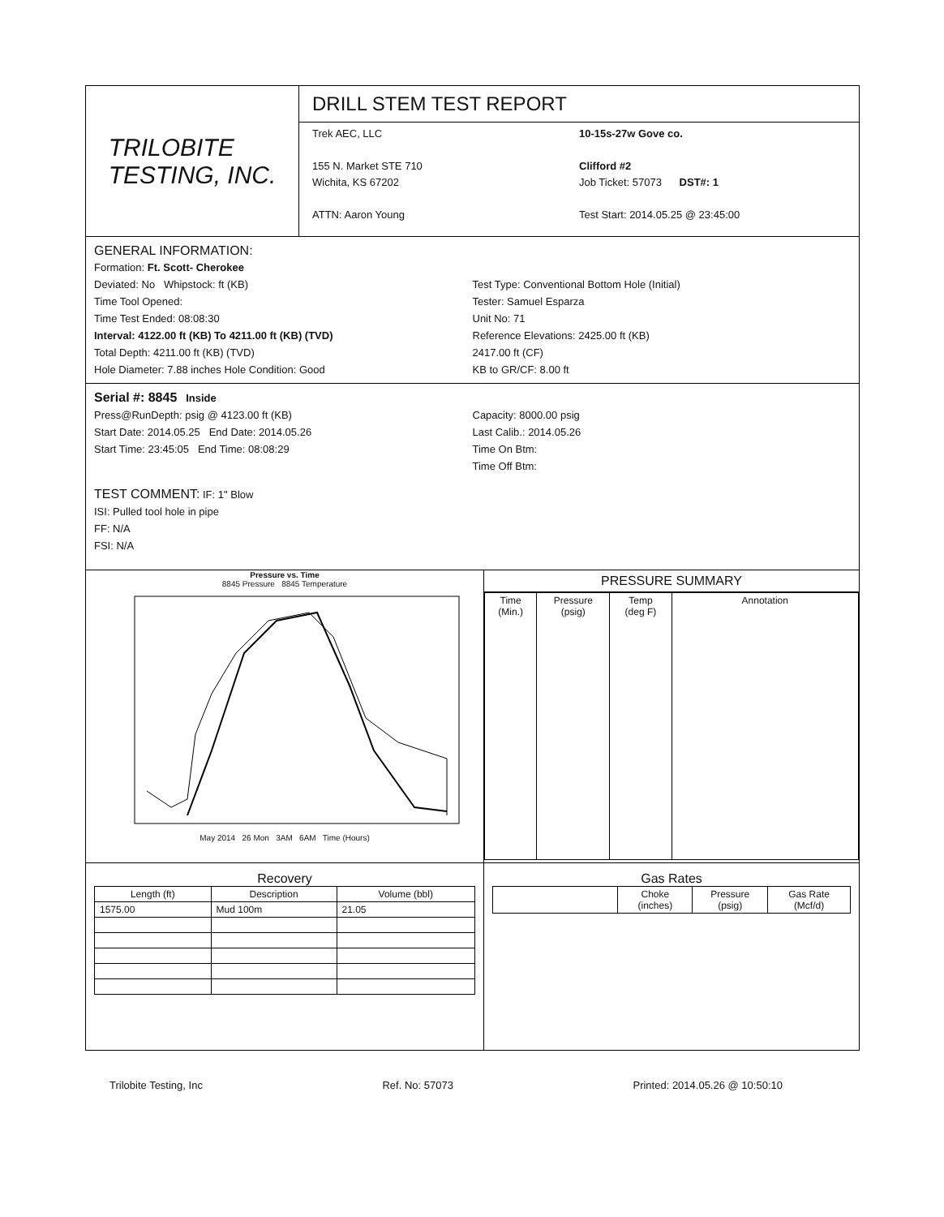TRILOBITE
TESTING, INC.
DRILL STEM TEST REPORT
Trek AEC, LLC
155 N. Market STE 710
Wichita, KS 67202
ATTN: Aaron Young
10-15s-27w Gove co.
Clifford #2
Job Ticket: 57073 DST#: 1
Test Start: 2014.05.25 @ 23:45:00
GENERAL INFORMATION:
Formation: Ft. Scott- Cherokee
Deviated: No Whipstock: ft (KB)
Time Tool Opened:
Time Test Ended: 08:08:30
Interval: 4122.00 ft (KB) To 4211.00 ft (KB) (TVD)
Total Depth: 4211.00 ft (KB) (TVD)
Hole Diameter: 7.88 inches Hole Condition: Good
Test Type: Conventional Bottom Hole (Initial)
Tester: Samuel Esparza
Unit No: 71
Reference Elevations: 2425.00 ft (KB)
2417.00 ft (CF)
KB to GR/CF: 8.00 ft
Serial #: 8845 Inside
Press@RunDepth: psig @ 4123.00 ft (KB)
Start Date: 2014.05.25 End Date: 2014.05.26
Start Time: 23:45:05 End Time: 08:08:29
Capacity: 8000.00 psig
Last Calib.: 2014.05.26
Time On Btm:
Time Off Btm:
TEST COMMENT: IF: 1" Blow
ISI: Pulled tool hole in pipe
FF: N/A
FSI: N/A
Pressure vs. Time
8845 Pressure 8845 Temperature
May 2014 26 Mon 3AM 6AM Time (Hours)
PRESSURE SUMMARY
| Time (Min.) | Pressure (psig) | Temp (deg F) | Annotation |
| --- | --- | --- | --- |
Recovery
| Length (ft) | Description | Volume (bbl) |
| --- | --- | --- |
| 1575.00 | Mud 100m | 21.05 |
Gas Rates
| | Choke (inches) | Pressure (psig) | Gas Rate (Mcf/d) |
| --- | --- | --- | --- |
Trilobite Testing, Inc Ref. No: 57073 Printed: 2014.05.26 @ 10:50:10